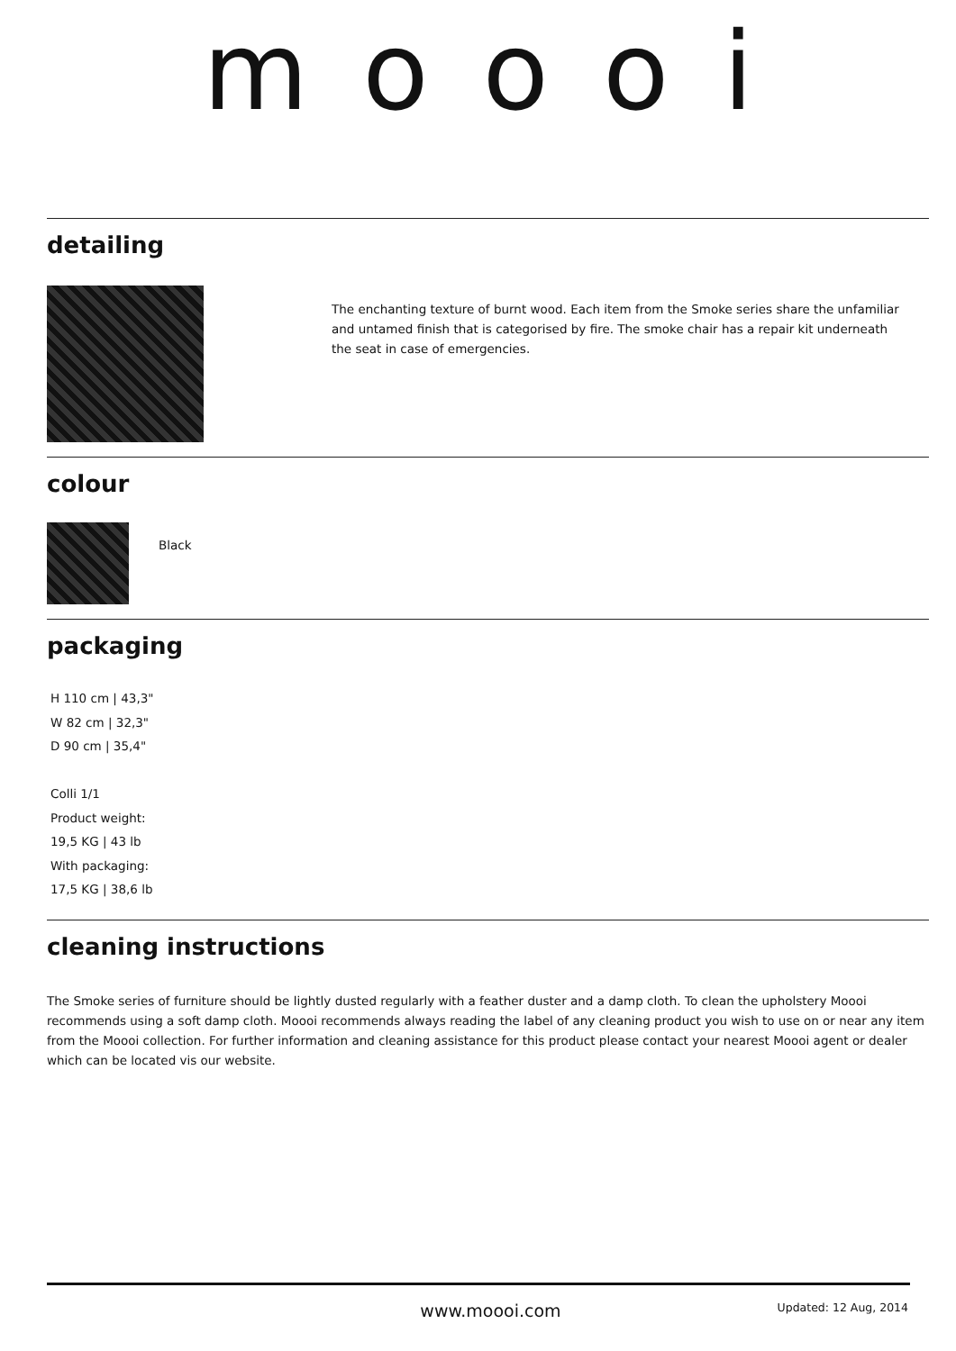moooi
detailing
The enchanting texture of burnt wood. Each item from the Smoke series share the unfamiliar and untamed finish that is categorised by fire. The smoke chair has a repair kit underneath the seat in case of emergencies.
colour
Black
packaging
H 110 cm | 43,3"
W 82 cm | 32,3"
D 90 cm | 35,4"
Colli 1/1
Product weight:
19,5 KG | 43 lb
With packaging:
17,5 KG | 38,6 lb
cleaning instructions
The Smoke series of furniture should be lightly dusted regularly with a feather duster and a damp cloth. To clean the upholstery Moooi recommends using a soft damp cloth. Moooi recommends always reading the label of any cleaning product you wish to use on or near any item from the Moooi collection. For further information and cleaning assistance for this product please contact your nearest Moooi agent or dealer which can be located vis our website.
www.moooi.com
Updated: 12 Aug, 2014